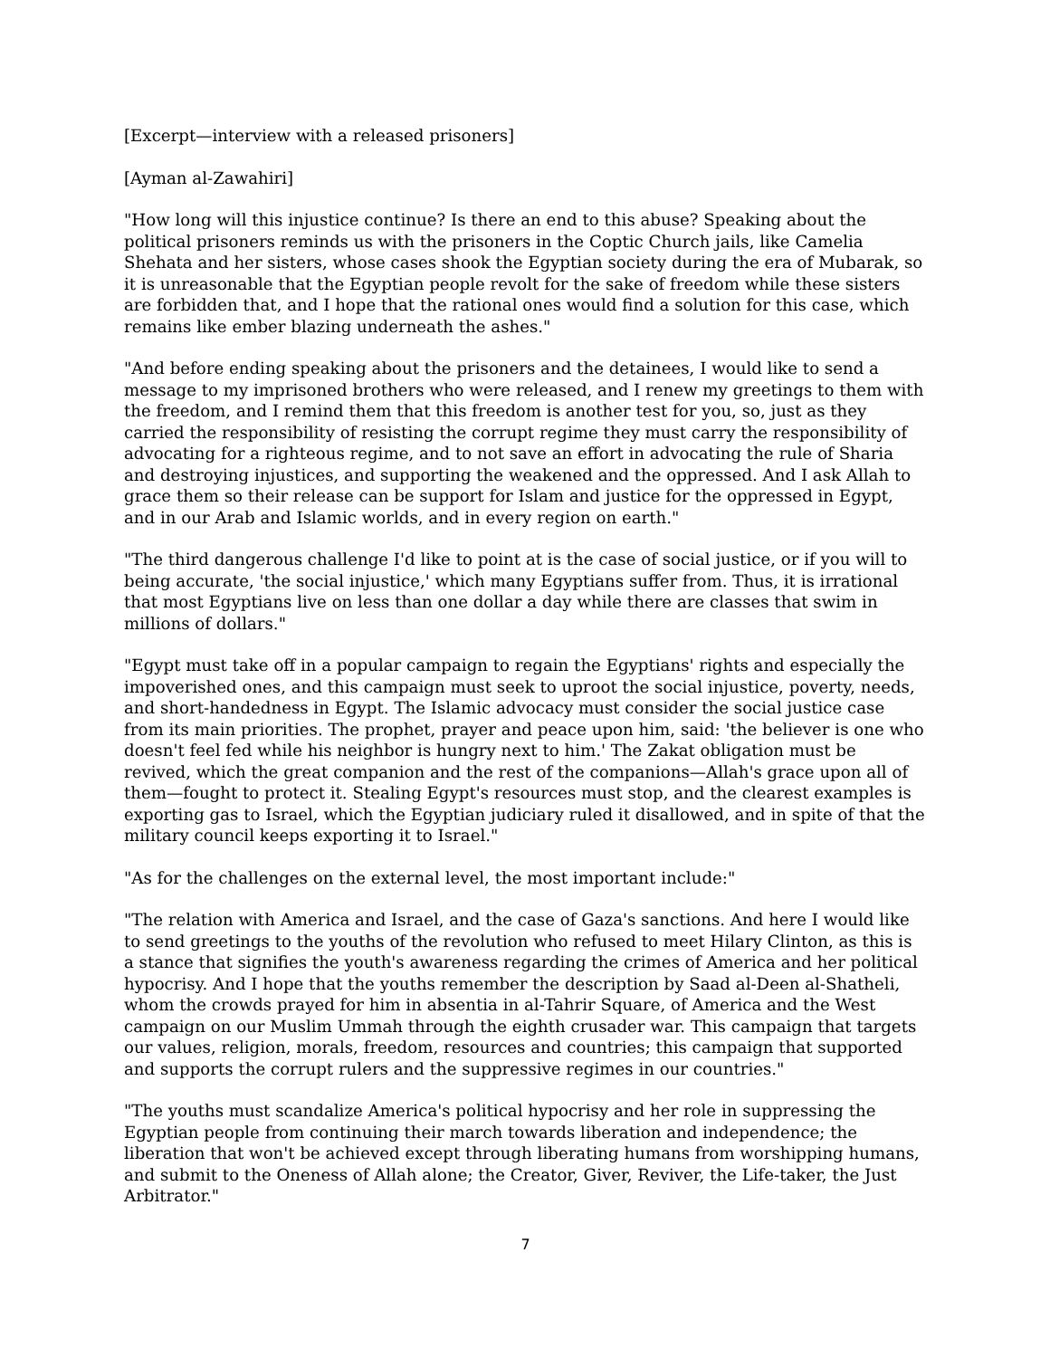[Excerpt—interview with a released prisoners]
[Ayman al-Zawahiri]
"How long will this injustice continue? Is there an end to this abuse? Speaking about the political prisoners reminds us with the prisoners in the Coptic Church jails, like Camelia Shehata and her sisters, whose cases shook the Egyptian society during the era of Mubarak, so it is unreasonable that the Egyptian people revolt for the sake of freedom while these sisters are forbidden that, and I hope that the rational ones would find a solution for this case, which remains like ember blazing underneath the ashes."
"And before ending speaking about the prisoners and the detainees, I would like to send a message to my imprisoned brothers who were released, and I renew my greetings to them with the freedom, and I remind them that this freedom is another test for you, so, just as they carried the responsibility of resisting the corrupt regime they must carry the responsibility of advocating for a righteous regime, and to not save an effort in advocating the rule of Sharia and destroying injustices, and supporting the weakened and the oppressed. And I ask Allah to grace them so their release can be support for Islam and justice for the oppressed in Egypt, and in our Arab and Islamic worlds, and in every region on earth."
"The third dangerous challenge I'd like to point at is the case of social justice, or if you will to being accurate, 'the social injustice,' which many Egyptians suffer from. Thus, it is irrational that most Egyptians live on less than one dollar a day while there are classes that swim in millions of dollars."
"Egypt must take off in a popular campaign to regain the Egyptians' rights and especially the impoverished ones, and this campaign must seek to uproot the social injustice, poverty, needs, and short-handedness in Egypt. The Islamic advocacy must consider the social justice case from its main priorities. The prophet, prayer and peace upon him, said: 'the believer is one who doesn't feel fed while his neighbor is hungry next to him.' The Zakat obligation must be revived, which the great companion and the rest of the companions—Allah's grace upon all of them—fought to protect it. Stealing Egypt's resources must stop, and the clearest examples is exporting gas to Israel, which the Egyptian judiciary ruled it disallowed, and in spite of that the military council keeps exporting it to Israel."
"As for the challenges on the external level, the most important include:"
"The relation with America and Israel, and the case of Gaza's sanctions. And here I would like to send greetings to the youths of the revolution who refused to meet Hilary Clinton, as this is a stance that signifies the youth's awareness regarding the crimes of America and her political hypocrisy. And I hope that the youths remember the description by Saad al-Deen al-Shatheli, whom the crowds prayed for him in absentia in al-Tahrir Square, of America and the West campaign on our Muslim Ummah through the eighth crusader war. This campaign that targets our values, religion, morals, freedom, resources and countries; this campaign that supported and supports the corrupt rulers and the suppressive regimes in our countries."
"The youths must scandalize America's political hypocrisy and her role in suppressing the Egyptian people from continuing their march towards liberation and independence; the liberation that won't be achieved except through liberating humans from worshipping humans, and submit to the Oneness of Allah alone; the Creator, Giver, Reviver, the Life-taker, the Just Arbitrator."
7